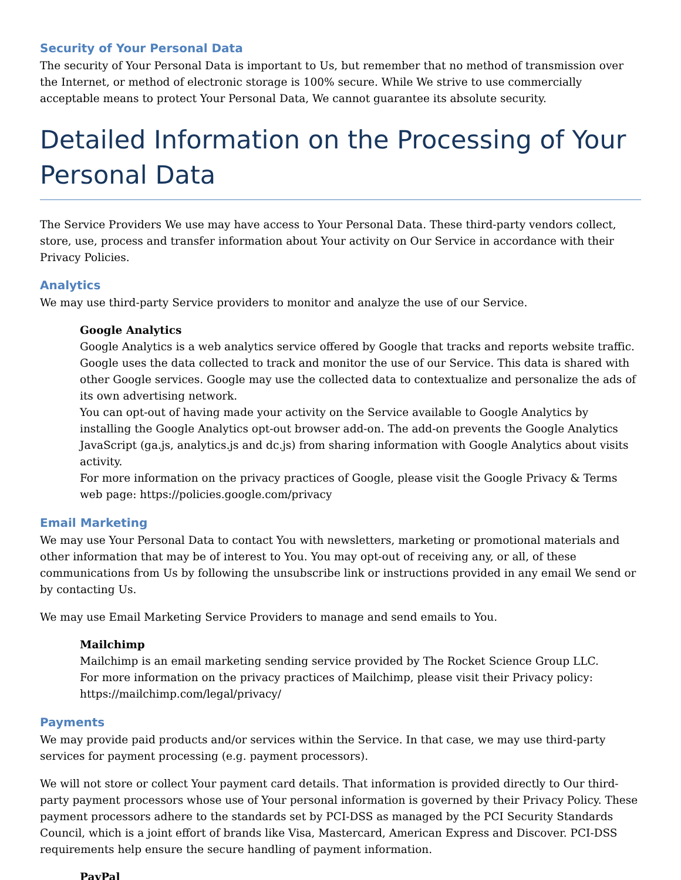Security of Your Personal Data
The security of Your Personal Data is important to Us, but remember that no method of transmission over the Internet, or method of electronic storage is 100% secure. While We strive to use commercially acceptable means to protect Your Personal Data, We cannot guarantee its absolute security.
Detailed Information on the Processing of Your Personal Data
The Service Providers We use may have access to Your Personal Data. These third-party vendors collect, store, use, process and transfer information about Your activity on Our Service in accordance with their Privacy Policies.
Analytics
We may use third-party Service providers to monitor and analyze the use of our Service.
Google Analytics
Google Analytics is a web analytics service offered by Google that tracks and reports website traffic. Google uses the data collected to track and monitor the use of our Service. This data is shared with other Google services. Google may use the collected data to contextualize and personalize the ads of its own advertising network.
You can opt-out of having made your activity on the Service available to Google Analytics by installing the Google Analytics opt-out browser add-on. The add-on prevents the Google Analytics JavaScript (ga.js, analytics.js and dc.js) from sharing information with Google Analytics about visits activity.
For more information on the privacy practices of Google, please visit the Google Privacy & Terms web page: https://policies.google.com/privacy
Email Marketing
We may use Your Personal Data to contact You with newsletters, marketing or promotional materials and other information that may be of interest to You. You may opt-out of receiving any, or all, of these communications from Us by following the unsubscribe link or instructions provided in any email We send or by contacting Us.
We may use Email Marketing Service Providers to manage and send emails to You.
Mailchimp
Mailchimp is an email marketing sending service provided by The Rocket Science Group LLC.
For more information on the privacy practices of Mailchimp, please visit their Privacy policy: https://mailchimp.com/legal/privacy/
Payments
We may provide paid products and/or services within the Service. In that case, we may use third-party services for payment processing (e.g. payment processors).
We will not store or collect Your payment card details. That information is provided directly to Our third-party payment processors whose use of Your personal information is governed by their Privacy Policy. These payment processors adhere to the standards set by PCI-DSS as managed by the PCI Security Standards Council, which is a joint effort of brands like Visa, Mastercard, American Express and Discover. PCI-DSS requirements help ensure the secure handling of payment information.
PayPal